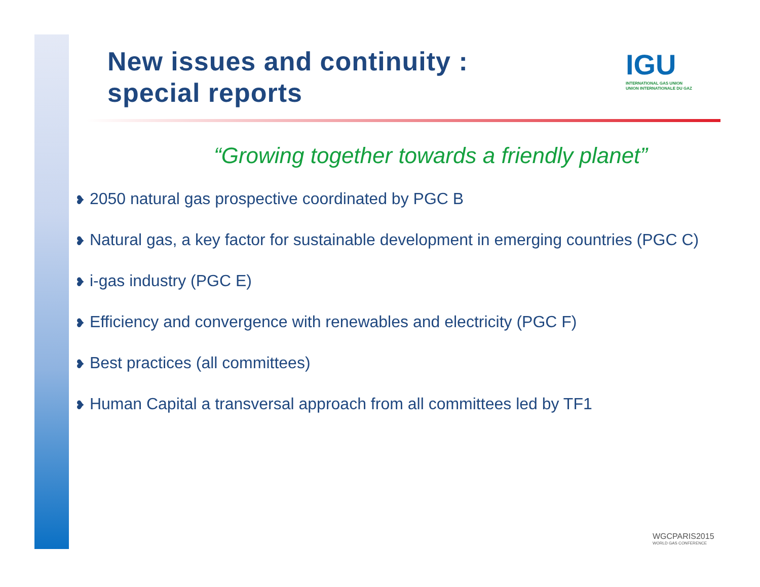New issues and continuity :
special reports
IGU
INTERNATIONAL GAS UNION
UNION INTERNATIONALE DU GAZ
“Growing together towards a friendly planet”
❥ 2050 natural gas prospective coordinated by PGC B
❥ Natural gas, a key factor for sustainable development in emerging countries (PGC C)
❥ i-gas industry (PGC E)
❥ Efficiency and convergence with renewables and electricity (PGC F)
❥ Best practices (all committees)
❥ Human Capital a transversal approach from all committees led by TF1
WGCPARIS2015
WORLD GAS CONFERENCE